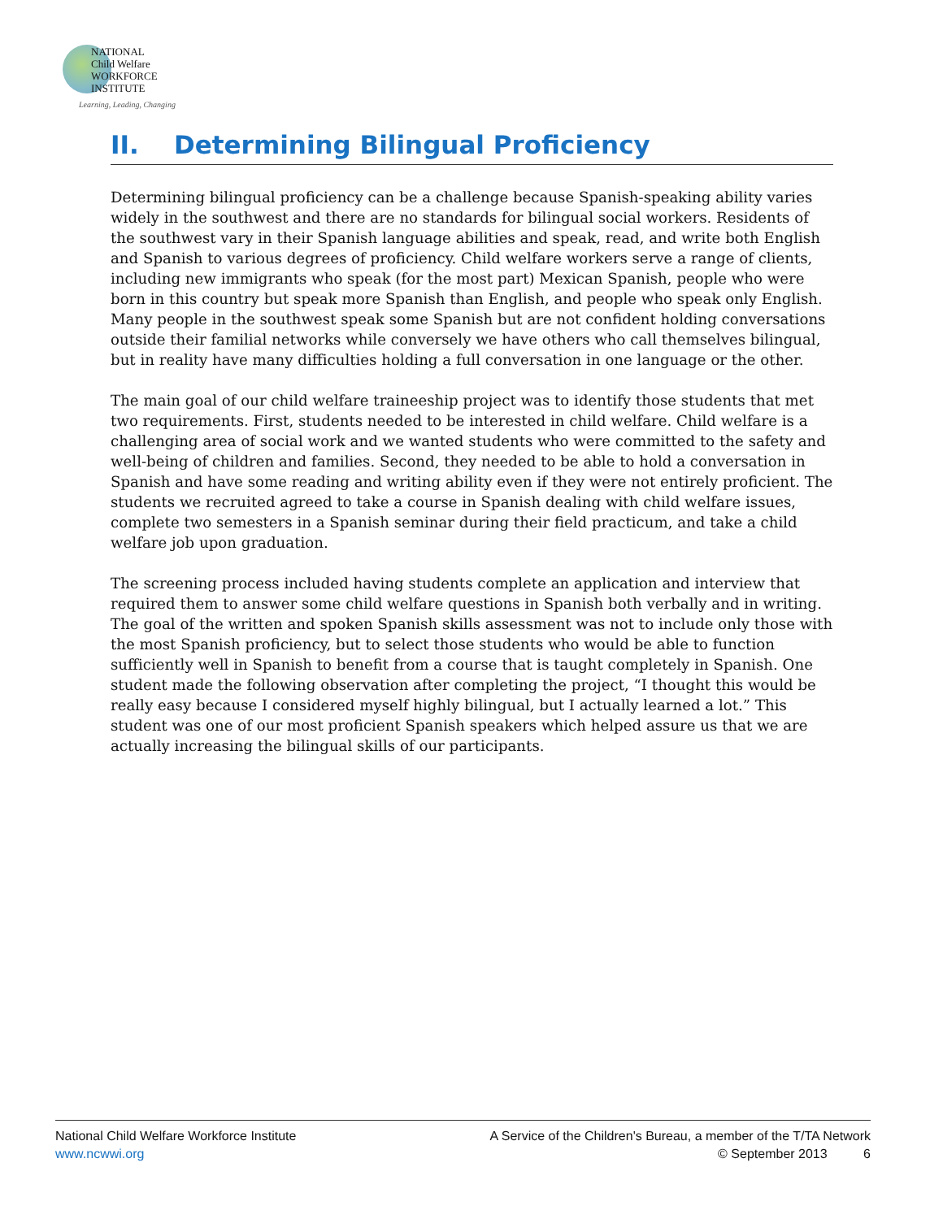NATIONAL
Child Welfare
WORKFORCE
INSTITUTE
Learning, Leading, Changing
II. Determining Bilingual Proficiency
Determining bilingual proficiency can be a challenge because Spanish-speaking ability varies widely in the southwest and there are no standards for bilingual social workers. Residents of the southwest vary in their Spanish language abilities and speak, read, and write both English and Spanish to various degrees of proficiency. Child welfare workers serve a range of clients, including new immigrants who speak (for the most part) Mexican Spanish, people who were born in this country but speak more Spanish than English, and people who speak only English. Many people in the southwest speak some Spanish but are not confident holding conversations outside their familial networks while conversely we have others who call themselves bilingual, but in reality have many difficulties holding a full conversation in one language or the other.
The main goal of our child welfare traineeship project was to identify those students that met two requirements. First, students needed to be interested in child welfare. Child welfare is a challenging area of social work and we wanted students who were committed to the safety and well-being of children and families. Second, they needed to be able to hold a conversation in Spanish and have some reading and writing ability even if they were not entirely proficient. The students we recruited agreed to take a course in Spanish dealing with child welfare issues, complete two semesters in a Spanish seminar during their field practicum, and take a child welfare job upon graduation.
The screening process included having students complete an application and interview that required them to answer some child welfare questions in Spanish both verbally and in writing. The goal of the written and spoken Spanish skills assessment was not to include only those with the most Spanish proficiency, but to select those students who would be able to function sufficiently well in Spanish to benefit from a course that is taught completely in Spanish. One student made the following observation after completing the project, “I thought this would be really easy because I considered myself highly bilingual, but I actually learned a lot.” This student was one of our most proficient Spanish speakers which helped assure us that we are actually increasing the bilingual skills of our participants.
National Child Welfare Workforce Institute
www.ncwwi.org
A Service of the Children's Bureau, a member of the T/TA Network
© September 2013 6